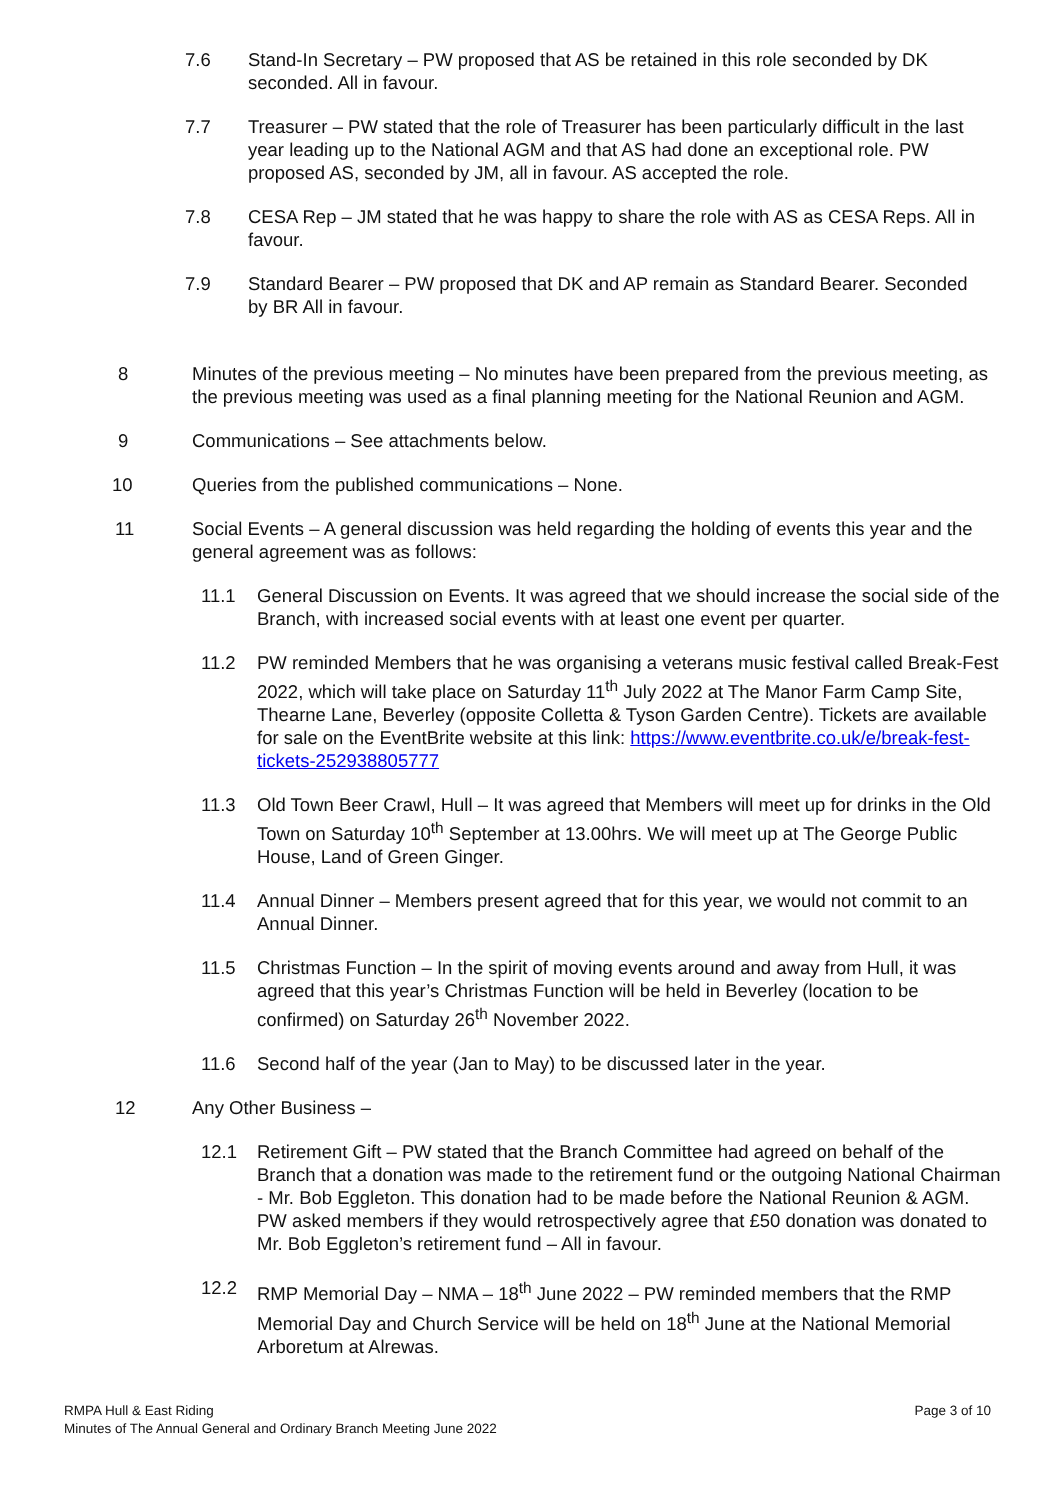7.6 Stand-In Secretary – PW proposed that AS be retained in this role seconded by DK seconded. All in favour.
7.7 Treasurer – PW stated that the role of Treasurer has been particularly difficult in the last year leading up to the National AGM and that AS had done an exceptional role. PW proposed AS, seconded by JM, all in favour. AS accepted the role.
7.8 CESA Rep – JM stated that he was happy to share the role with AS as CESA Reps. All in favour.
7.9 Standard Bearer – PW proposed that DK and AP remain as Standard Bearer. Seconded by BR All in favour.
8 Minutes of the previous meeting – No minutes have been prepared from the previous meeting, as the previous meeting was used as a final planning meeting for the National Reunion and AGM.
9 Communications – See attachments below.
10 Queries from the published communications – None.
11 Social Events – A general discussion was held regarding the holding of events this year and the general agreement was as follows:
11.1 General Discussion on Events. It was agreed that we should increase the social side of the Branch, with increased social events with at least one event per quarter.
11.2 PW reminded Members that he was organising a veterans music festival called Break-Fest 2022, which will take place on Saturday 11<sup>th</sup> July 2022 at The Manor Farm Camp Site, Thearne Lane, Beverley (opposite Colletta & Tyson Garden Centre). Tickets are available for sale on the EventBrite website at this link: https://www.eventbrite.co.uk/e/break-fest-tickets-252938805777
11.3 Old Town Beer Crawl, Hull – It was agreed that Members will meet up for drinks in the Old Town on Saturday 10<sup>th</sup> September at 13.00hrs. We will meet up at The George Public House, Land of Green Ginger.
11.4 Annual Dinner – Members present agreed that for this year, we would not commit to an Annual Dinner.
11.5 Christmas Function – In the spirit of moving events around and away from Hull, it was agreed that this year’s Christmas Function will be held in Beverley (location to be confirmed) on Saturday 26<sup>th</sup> November 2022.
11.6 Second half of the year (Jan to May) to be discussed later in the year.
12 Any Other Business –
12.1 Retirement Gift – PW stated that the Branch Committee had agreed on behalf of the Branch that a donation was made to the retirement fund or the outgoing National Chairman - Mr. Bob Eggleton. This donation had to be made before the National Reunion & AGM. PW asked members if they would retrospectively agree that £50 donation was donated to Mr. Bob Eggleton’s retirement fund – All in favour.
12.2 RMP Memorial Day – NMA – 18<sup>th</sup> June 2022 – PW reminded members that the RMP Memorial Day and Church Service will be held on 18<sup>th</sup> June at the National Memorial Arboretum at Alrewas.
RMPA Hull & East Riding
Minutes of The Annual General and Ordinary Branch Meeting June 2022
Page 3 of 10